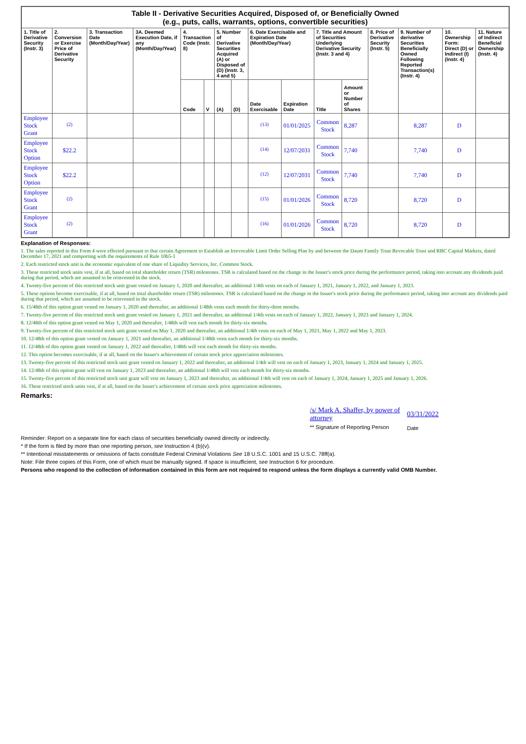| Table II - Derivative Securities Acquired, Disposed of, or Beneficially Owned (e.g., puts, calls, warrants, options, convertible securities) | | | | | | | | | | | | | | | |
| 1. Title of Derivative Security (Instr. 3) | 2. Conversion or Exercise Price of Derivative Security | 3. Transaction Date (Month/Day/Year) | 3A. Deemed Execution Date, if any (Month/Day/Year) | 4. Transaction Code (Instr. 8) | | 5. Number of Derivative Securities Acquired (A) or Disposed of (D) (Instr. 3, 4 and 5) | | 6. Date Exercisable and Expiration Date (Month/Day/Year) | | 7. Title and Amount of Securities Underlying Derivative Security (Instr. 3 and 4) | | 8. Price of Derivative Security (Instr. 5) | 9. Number of derivative Securities Beneficially Owned Following Reported Transaction(s) (Instr. 4) | 10. Ownership Form: Direct (D) or Indirect (I) (Instr. 4) | 11. Nature of Indirect Beneficial Ownership (Instr. 4) |
| | | | | Code | V | (A) | (D) | Date Exercisable | Expiration Date | Title | Amount or Number of Shares | | | | |
| Employee Stock Grant | <sup>(2)</sup> | | | | | | | <sup>(13)</sup> | 01/01/2025 | Common Stock | 8,287 | | 8,287 | D | |
| Employee Stock Option | $22.2 | | | | | | | <sup>(14)</sup> | 12/07/2031 | Common Stock | 7,740 | | 7,740 | D | |
| Employee Stock Option | $22.2 | | | | | | | <sup>(12)</sup> | 12/07/2031 | Common Stock | 7,740 | | 7,740 | D | |
| Employee Stock Grant | <sup>(2)</sup> | | | | | | | <sup>(15)</sup> | 01/01/2026 | Common Stock | 8,720 | | 8,720 | D | |
| Employee Stock Grant | <sup>(2)</sup> | | | | | | | <sup>(16)</sup> | 01/01/2026 | Common Stock | 8,720 | | 8,720 | D | |
Explanation of Responses:
1. The sales reported in this Form 4 were effected pursuant to that certain Agreement to Establish an Irrevocable Limit Order Selling Plan by and between the Daunt Family Trust Revocable Trust and RBC Capital Markets, dated December 17, 2021 and comporting with the requirements of Rule 10b5-1
2. Each restricted stock unit is the economic equivalent of one share of Liquidity Services, Inc. Common Stock.
3. These restricted stock units vest, if at all, based on total shareholder return (TSR) milestones. TSR is calculated based on the change in the Issuer's stock price during the performance period, taking into account any dividends paid during that period, which are assumed to be reinvested in the stock.
4. Twenty-five percent of this restricted stock unit grant vested on January 1, 2020 and thereafter, an additional 1/4th vests on each of January 1, 2021, January 1, 2022, and January 1, 2023.
5. These options become exercisable, if at all, based on total shareholder return (TSR) milestones. TSR is calculated based on the change in the Issuer's stock price during the performance period, taking into account any dividends paid during that period, which are assumed to be reinvested in the stock.
6. 15/48th of this option grant vested on January 1, 2020 and thereafter, an additional 1/48th vests each month for thirty-three months.
7. Twenty-five percent of this restricted stock unit grant vested on January 1, 2021 and thereafter, an additional 1/4th vests on each of January 1, 2022, January 1, 2023 and January 1, 2024.
8. 12/48th of this option grant vested on May 1, 2020 and thereafter, 1/48th will vest each month for thirty-six months.
9. Twenty-five percent of this restricted stock unit grant vested on May 1, 2020 and thereafter, an additional 1/4th vests on each of May 1, 2021, May 1, 2022 and May 1, 2023.
10. 12/48th of this option grant vested on January 1, 2021 and thereafter, an additional 1/48th vests each month for thirty-six months.
11. 12/48th of this option grant vested on January 1, 2022 and thereafter, 1/48th will vest each month for thirty-six months.
12. This option becomes exercisable, if at all, based on the Issuer's achievement of certain stock price appreciation milestones.
13. Twenty-five percent of this restricted stock unit grant vested on January 1, 2022 and thereafter, an additional 1/4th will vest on each of January 1, 2023, January 1, 2024 and January 1, 2025.
14. 12/48th of this option grant will vest on January 1, 2023 and thereafter, an additional 1/48th will vest each month for thirty-six months.
15. Twenty-five percent of this restricted stock unit grant will vest on January 1, 2023 and thereafter, an additional 1/4th will vest on each of January 1, 2024, January 1, 2025 and January 1, 2026.
16. These restricted stock units vest, if at all, based on the Issuer's achievement of certain stock price appreciation milestones.
Remarks:
/s/ Mark A. Shaffer, by power of attorney
** Signature of Reporting Person
03/31/2022
Date
Reminder: Report on a separate line for each class of securities beneficially owned directly or indirectly.
* If the form is filed by more than one reporting person, see Instruction 4 (b)(v).
** Intentional misstatements or omissions of facts constitute Federal Criminal Violations See 18 U.S.C. 1001 and 15 U.S.C. 78ff(a).
Note: File three copies of this Form, one of which must be manually signed. If space is insufficient, see Instruction 6 for procedure.
Persons who respond to the collection of information contained in this form are not required to respond unless the form displays a currently valid OMB Number.